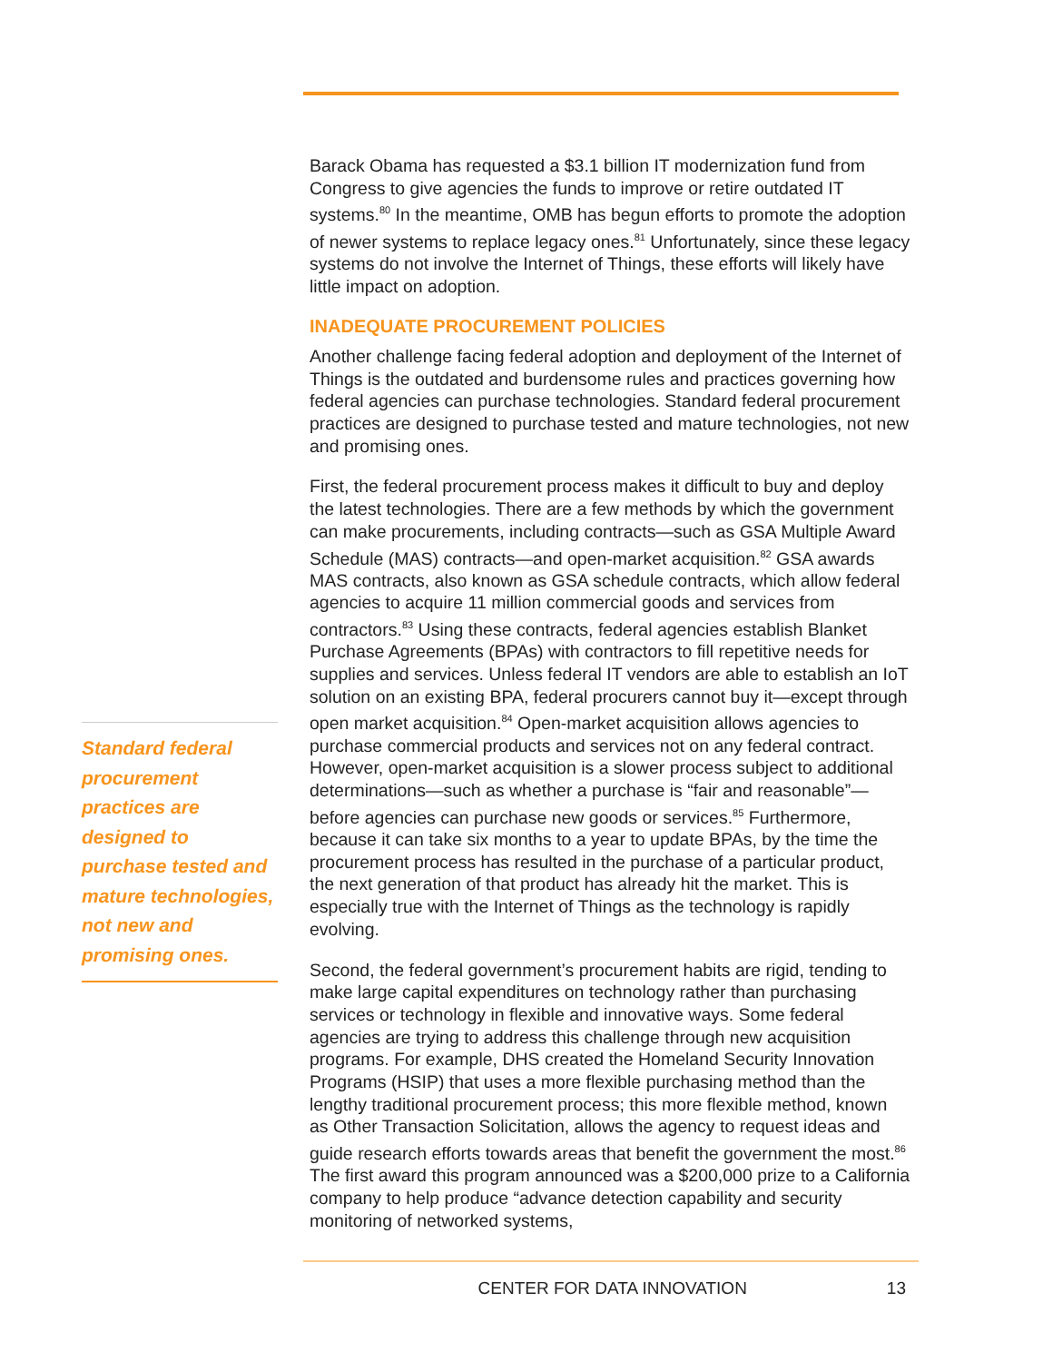Barack Obama has requested a $3.1 billion IT modernization fund from Congress to give agencies the funds to improve or retire outdated IT systems.<sup>80</sup> In the meantime, OMB has begun efforts to promote the adoption of newer systems to replace legacy ones.<sup>81</sup> Unfortunately, since these legacy systems do not involve the Internet of Things, these efforts will likely have little impact on adoption.
INADEQUATE PROCUREMENT POLICIES
Another challenge facing federal adoption and deployment of the Internet of Things is the outdated and burdensome rules and practices governing how federal agencies can purchase technologies. Standard federal procurement practices are designed to purchase tested and mature technologies, not new and promising ones.
First, the federal procurement process makes it difficult to buy and deploy the latest technologies. There are a few methods by which the government can make procurements, including contracts—such as GSA Multiple Award Schedule (MAS) contracts—and open-market acquisition.<sup>82</sup> GSA awards MAS contracts, also known as GSA schedule contracts, which allow federal agencies to acquire 11 million commercial goods and services from contractors.<sup>83</sup> Using these contracts, federal agencies establish Blanket Purchase Agreements (BPAs) with contractors to fill repetitive needs for supplies and services. Unless federal IT vendors are able to establish an IoT solution on an existing BPA, federal procurers cannot buy it—except through open market acquisition.<sup>84</sup> Open-market acquisition allows agencies to purchase commercial products and services not on any federal contract. However, open-market acquisition is a slower process subject to additional determinations—such as whether a purchase is “fair and reasonable”—before agencies can purchase new goods or services.<sup>85</sup> Furthermore, because it can take six months to a year to update BPAs, by the time the procurement process has resulted in the purchase of a particular product, the next generation of that product has already hit the market. This is especially true with the Internet of Things as the technology is rapidly evolving.
Second, the federal government’s procurement habits are rigid, tending to make large capital expenditures on technology rather than purchasing services or technology in flexible and innovative ways. Some federal agencies are trying to address this challenge through new acquisition programs. For example, DHS created the Homeland Security Innovation Programs (HSIP) that uses a more flexible purchasing method than the lengthy traditional procurement process; this more flexible method, known as Other Transaction Solicitation, allows the agency to request ideas and guide research efforts towards areas that benefit the government the most.<sup>86</sup> The first award this program announced was a $200,000 prize to a California company to help produce “advance detection capability and security monitoring of networked systems,
Standard federal procurement practices are designed to purchase tested and mature technologies, not new and promising ones.
CENTER FOR DATA INNOVATION 13